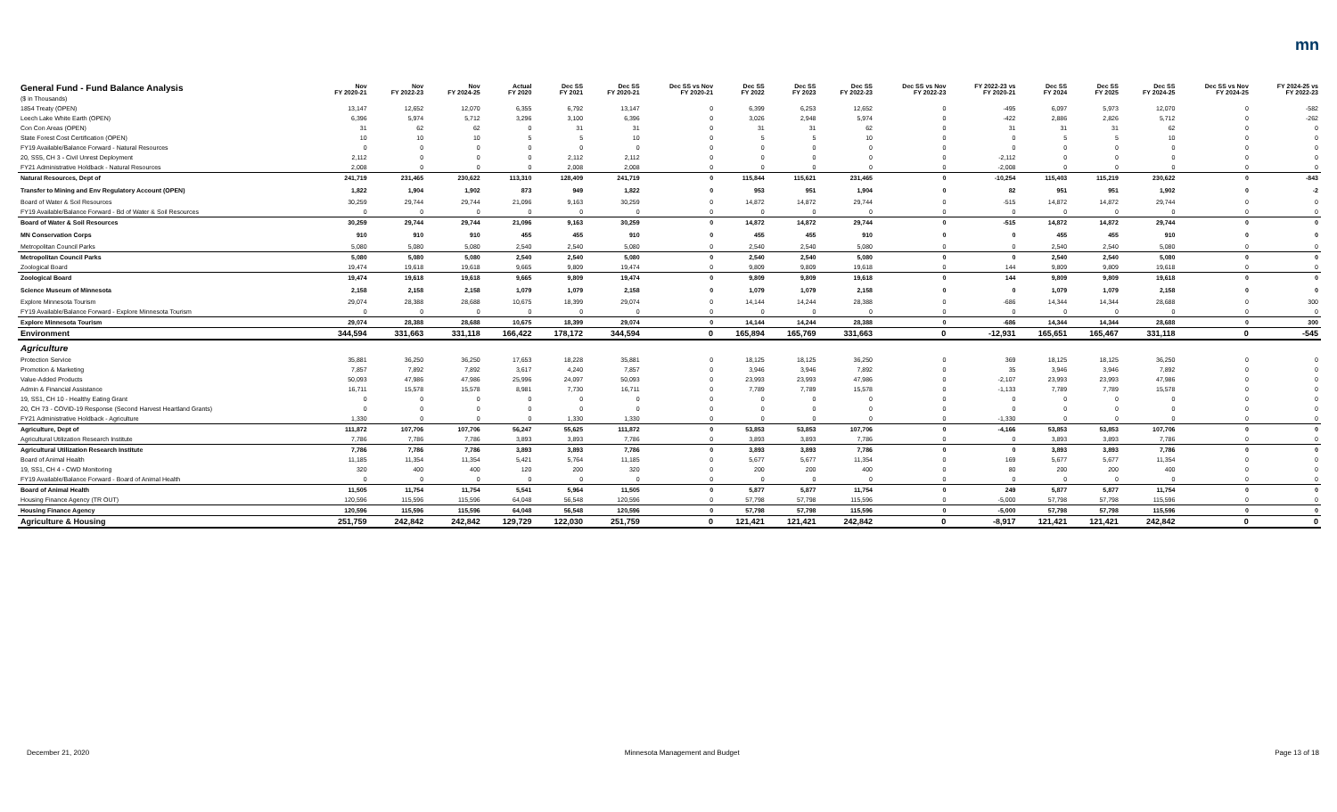mn
| General Fund - Fund Balance Analysis ($ in Thousands) | Nov FY 2020-21 | Nov FY 2022-23 | Nov FY 2024-25 | Actual FY 2020 | Dec SS FY 2021 | Dec SS FY 2020-21 | Dec SS vs Nov FY 2020-21 | Dec SS FY 2022 | Dec SS FY 2023 | Dec SS FY 2022-23 | Dec SS vs Nov FY 2022-23 | FY 2022-23 vs FY 2020-21 | Dec SS FY 2024 | Dec SS FY 2025 | Dec SS FY 2024-25 | Dec SS vs Nov FY 2024-25 | FY 2024-25 vs FY 2022-23 |
| --- | --- | --- | --- | --- | --- | --- | --- | --- | --- | --- | --- | --- | --- | --- | --- | --- | --- |
| 1854 Treaty (OPEN) | 13,147 | 12,652 | 12,070 | 6,355 | 6,792 | 13,147 | 0 | 6,399 | 6,253 | 12,652 | 0 | -495 | 6,097 | 5,973 | 12,070 | 0 | -582 |
| Leech Lake White Earth (OPEN) | 6,396 | 5,974 | 5,712 | 3,296 | 3,100 | 6,396 | 0 | 3,026 | 2,948 | 5,974 | 0 | -422 | 2,886 | 2,826 | 5,712 | 0 | -262 |
| Con Con Areas (OPEN) | 31 | 62 | 62 | 0 | 31 | 31 | 0 | 31 | 31 | 62 | 0 | 31 | 31 | 31 | 62 | 0 | 0 |
| State Forest Cost Certification (OPEN) | 10 | 10 | 10 | 5 | 5 | 10 | 0 | 5 | 5 | 10 | 0 | 0 | 5 | 5 | 10 | 0 | 0 |
| FY19 Available/Balance Forward - Natural Resources | 0 | 0 | 0 | 0 | 0 | 0 | 0 | 0 | 0 | 0 | 0 | 0 | 0 | 0 | 0 | 0 | 0 |
| 20, SS5, CH 3 - Civil Unrest Deployment | 2,112 | 0 | 0 | 0 | 2,112 | 2,112 | 0 | 0 | 0 | 0 | 0 | -2,112 | 0 | 0 | 0 | 0 | 0 |
| FY21 Administrative Holdback - Natural Resources | 2,008 | 0 | 0 | 0 | 2,008 | 2,008 | 0 | 0 | 0 | 0 | 0 | -2,008 | 0 | 0 | 0 | 0 | 0 |
| Natural Resources, Dept of | 241,719 | 231,465 | 230,622 | 113,310 | 128,409 | 241,719 | 0 | 115,844 | 115,621 | 231,465 | 0 | -10,254 | 115,403 | 115,219 | 230,622 | 0 | -843 |
| Transfer to Mining and Env Regulatory Account (OPEN) | 1,822 | 1,904 | 1,902 | 873 | 949 | 1,822 | 0 | 953 | 951 | 1,904 | 0 | 82 | 951 | 951 | 1,902 | 0 | -2 |
| Board of Water & Soil Resources | 30,259 | 29,744 | 29,744 | 21,096 | 9,163 | 30,259 | 0 | 14,872 | 14,872 | 29,744 | 0 | -515 | 14,872 | 14,872 | 29,744 | 0 | 0 |
| FY19 Available/Balance Forward - Bd of Water & Soil Resources | 0 | 0 | 0 | 0 | 0 | 0 | 0 | 0 | 0 | 0 | 0 | 0 | 0 | 0 | 0 | 0 | 0 |
| Board of Water & Soil Resources | 30,259 | 29,744 | 29,744 | 21,096 | 9,163 | 30,259 | 0 | 14,872 | 14,872 | 29,744 | 0 | -515 | 14,872 | 14,872 | 29,744 | 0 | 0 |
| MN Conservation Corps | 910 | 910 | 910 | 455 | 455 | 910 | 0 | 455 | 455 | 910 | 0 | 0 | 455 | 455 | 910 | 0 | 0 |
| Metropolitan Council Parks | 5,080 | 5,080 | 5,080 | 2,540 | 2,540 | 5,080 | 0 | 2,540 | 2,540 | 5,080 | 0 | 0 | 2,540 | 2,540 | 5,080 | 0 | 0 |
| Metropolitan Council Parks | 5,080 | 5,080 | 5,080 | 2,540 | 2,540 | 5,080 | 0 | 2,540 | 2,540 | 5,080 | 0 | 0 | 2,540 | 2,540 | 5,080 | 0 | 0 |
| Zoological Board | 19,474 | 19,618 | 19,618 | 9,665 | 9,809 | 19,474 | 0 | 9,809 | 9,809 | 19,618 | 0 | 144 | 9,809 | 9,809 | 19,618 | 0 | 0 |
| Zoological Board | 19,474 | 19,618 | 19,618 | 9,665 | 9,809 | 19,474 | 0 | 9,809 | 9,809 | 19,618 | 0 | 144 | 9,809 | 9,809 | 19,618 | 0 | 0 |
| Science Museum of Minnesota | 2,158 | 2,158 | 2,158 | 1,079 | 1,079 | 2,158 | 0 | 1,079 | 1,079 | 2,158 | 0 | 0 | 1,079 | 1,079 | 2,158 | 0 | 0 |
| Explore Minnesota Tourism | 29,074 | 28,388 | 28,688 | 10,675 | 18,399 | 29,074 | 0 | 14,144 | 14,244 | 28,388 | 0 | -686 | 14,344 | 14,344 | 28,688 | 0 | 300 |
| FY19 Available/Balance Forward - Explore Minnesota Tourism | 0 | 0 | 0 | 0 | 0 | 0 | 0 | 0 | 0 | 0 | 0 | 0 | 0 | 0 | 0 | 0 | 0 |
| Explore Minnesota Tourism | 29,074 | 28,388 | 28,688 | 10,675 | 18,399 | 29,074 | 0 | 14,144 | 14,244 | 28,388 | 0 | -686 | 14,344 | 14,344 | 28,688 | 0 | 300 |
| Environment | 344,594 | 331,663 | 331,118 | 166,422 | 178,172 | 344,594 | 0 | 165,894 | 165,769 | 331,663 | 0 | -12,931 | 165,651 | 165,467 | 331,118 | 0 | -545 |
| Agriculture | | | | | | | | | | | | | | | | | |
| Protection Service | 35,881 | 36,250 | 36,250 | 17,653 | 18,228 | 35,881 | 0 | 18,125 | 18,125 | 36,250 | 0 | 369 | 18,125 | 18,125 | 36,250 | 0 | 0 |
| Promotion & Marketing | 7,857 | 7,892 | 7,892 | 3,617 | 4,240 | 7,857 | 0 | 3,946 | 3,946 | 7,892 | 0 | 35 | 3,946 | 3,946 | 7,892 | 0 | 0 |
| Value-Added Products | 50,093 | 47,986 | 47,986 | 25,996 | 24,097 | 50,093 | 0 | 23,993 | 23,993 | 47,986 | 0 | -2,107 | 23,993 | 23,993 | 47,986 | 0 | 0 |
| Admin & Financial Assistance | 16,711 | 15,578 | 15,578 | 8,981 | 7,730 | 16,711 | 0 | 7,789 | 7,789 | 15,578 | 0 | -1,133 | 7,789 | 7,789 | 15,578 | 0 | 0 |
| 19, SS1, CH 10 - Healthy Eating Grant | 0 | 0 | 0 | 0 | 0 | 0 | 0 | 0 | 0 | 0 | 0 | 0 | 0 | 0 | 0 | 0 | 0 |
| 20, CH 73 - COVID-19 Response (Second Harvest Heartland Grants) | 0 | 0 | 0 | 0 | 0 | 0 | 0 | 0 | 0 | 0 | 0 | 0 | 0 | 0 | 0 | 0 | 0 |
| FY21 Administrative Holdback - Agriculture | 1,330 | 0 | 0 | 0 | 1,330 | 1,330 | 0 | 0 | 0 | 0 | 0 | -1,330 | 0 | 0 | 0 | 0 | 0 |
| Agriculture, Dept of | 111,872 | 107,706 | 107,706 | 56,247 | 55,625 | 111,872 | 0 | 53,853 | 53,853 | 107,706 | 0 | -4,166 | 53,853 | 53,853 | 107,706 | 0 | 0 |
| Agricultural Utilization Research Institute | 7,786 | 7,786 | 7,786 | 3,893 | 3,893 | 7,786 | 0 | 3,893 | 3,893 | 7,786 | 0 | 0 | 3,893 | 3,893 | 7,786 | 0 | 0 |
| Agricultural Utilization Research Institute | 7,786 | 7,786 | 7,786 | 3,893 | 3,893 | 7,786 | 0 | 3,893 | 3,893 | 7,786 | 0 | 0 | 3,893 | 3,893 | 7,786 | 0 | 0 |
| Board of Animal Health | 11,185 | 11,354 | 11,354 | 5,421 | 5,764 | 11,185 | 0 | 5,677 | 5,677 | 11,354 | 0 | 169 | 5,677 | 5,677 | 11,354 | 0 | 0 |
| 19, SS1, CH 4 - CWD Monitoring | 320 | 400 | 400 | 120 | 200 | 320 | 0 | 200 | 200 | 400 | 0 | 80 | 200 | 200 | 400 | 0 | 0 |
| FY19 Available/Balance Forward - Board of Animal Health | 0 | 0 | 0 | 0 | 0 | 0 | 0 | 0 | 0 | 0 | 0 | 0 | 0 | 0 | 0 | 0 | 0 |
| Board of Animal Health | 11,505 | 11,754 | 11,754 | 5,541 | 5,964 | 11,505 | 0 | 5,877 | 5,877 | 11,754 | 0 | 249 | 5,877 | 5,877 | 11,754 | 0 | 0 |
| Housing Finance Agency (TR OUT) | 120,596 | 115,596 | 115,596 | 64,048 | 56,548 | 120,596 | 0 | 57,798 | 57,798 | 115,596 | 0 | -5,000 | 57,798 | 57,798 | 115,596 | 0 | 0 |
| Housing Finance Agency | 120,596 | 115,596 | 115,596 | 64,048 | 56,548 | 120,596 | 0 | 57,798 | 57,798 | 115,596 | 0 | -5,000 | 57,798 | 57,798 | 115,596 | 0 | 0 |
| Agriculture & Housing | 251,759 | 242,842 | 242,842 | 129,729 | 122,030 | 251,759 | 0 | 121,421 | 121,421 | 242,842 | 0 | -8,917 | 121,421 | 121,421 | 242,842 | 0 | 0 |
December 21, 2020 Minnesota Management and Budget Page 13 of 18